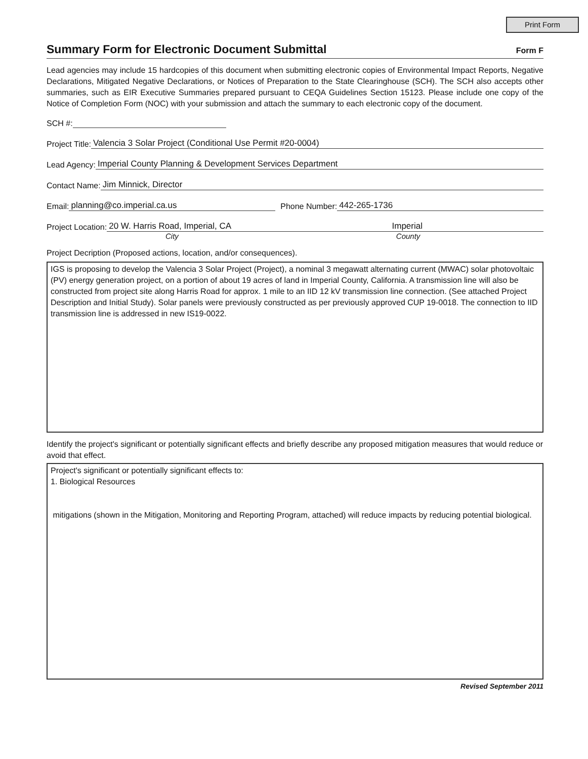Print Form
Summary Form for Electronic Document Submittal
Form F
Lead agencies may include 15 hardcopies of this document when submitting electronic copies of Environmental Impact Reports, Negative Declarations, Mitigated Negative Declarations, or Notices of Preparation to the State Clearinghouse (SCH). The SCH also accepts other summaries, such as EIR Executive Summaries prepared pursuant to CEQA Guidelines Section 15123. Please include one copy of the Notice of Completion Form (NOC) with your submission and attach the summary to each electronic copy of the document.
SCH #:
Project Title: Valencia 3 Solar Project (Conditional Use Permit #20-0004)
Lead Agency: Imperial County Planning & Development Services Department
Contact Name: Jim Minnick, Director
Email: planning@co.imperial.ca.us Phone Number: 442-265-1736
Project Location: 20 W. Harris Road, Imperial, CA Imperial
City County
Project Decription (Proposed actions, location, and/or consequences).
IGS is proposing to develop the Valencia 3 Solar Project (Project), a nominal 3 megawatt alternating current (MWAC) solar photovoltaic (PV) energy generation project, on a portion of about 19 acres of land in Imperial County, California. A transmission line will also be constructed from project site along Harris Road for approx. 1 mile to an IID 12 kV transmission line connection. (See attached Project Description and Initial Study). Solar panels were previously constructed as per previously approved CUP 19-0018. The connection to IID transmission line is addressed in new IS19-0022.
Identify the project's significant or potentially significant effects and briefly describe any proposed mitigation measures that would reduce or avoid that effect.
Project's significant or potentially significant effects to:
1. Biological Resources
mitigations (shown in the Mitigation, Monitoring and Reporting Program, attached) will reduce impacts by reducing potential biological.
Revised September 2011